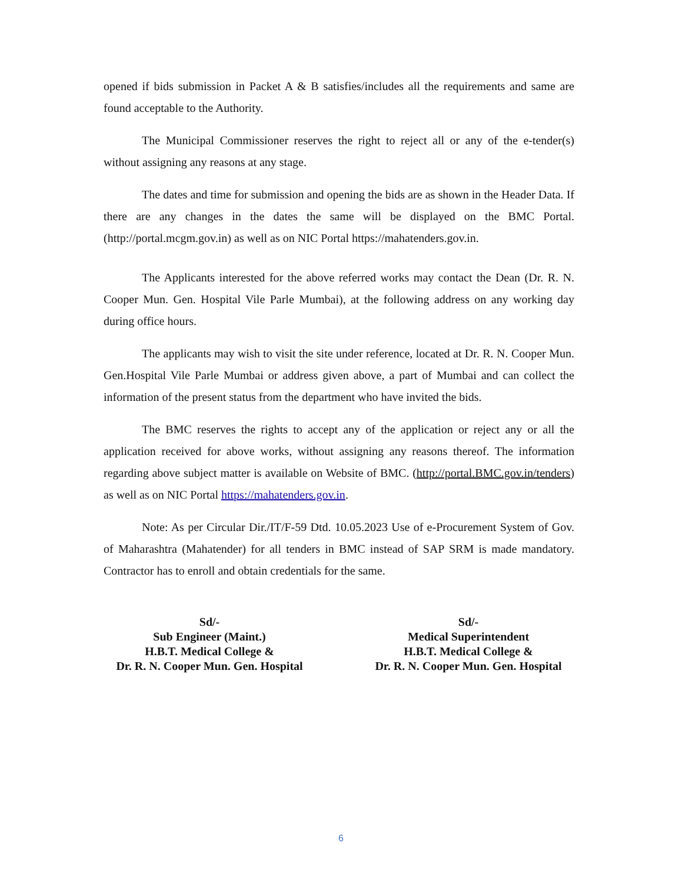opened if bids submission in Packet A & B satisfies/includes all the requirements and same are found acceptable to the Authority.
The Municipal Commissioner reserves the right to reject all or any of the e-tender(s) without assigning any reasons at any stage.
The dates and time for submission and opening the bids are as shown in the Header Data. If there are any changes in the dates the same will be displayed on the BMC Portal. (http://portal.mcgm.gov.in) as well as on NIC Portal https://mahatenders.gov.in.
The Applicants interested for the above referred works may contact the Dean (Dr. R. N. Cooper Mun. Gen. Hospital Vile Parle Mumbai), at the following address on any working day during office hours.
The applicants may wish to visit the site under reference, located at Dr. R. N. Cooper Mun. Gen.Hospital Vile Parle Mumbai or address given above, a part of Mumbai and can collect the information of the present status from the department who have invited the bids.
The BMC reserves the rights to accept any of the application or reject any or all the application received for above works, without assigning any reasons thereof. The information regarding above subject matter is available on Website of BMC. (http://portal.BMC.gov.in/tenders) as well as on NIC Portal https://mahatenders.gov.in.
Note: As per Circular Dir./IT/F-59 Dtd. 10.05.2023 Use of e-Procurement System of Gov. of Maharashtra (Mahatender) for all tenders in BMC instead of SAP SRM is made mandatory. Contractor has to enroll and obtain credentials for the same.
Sd/-
Sub Engineer (Maint.)
H.B.T. Medical College &
Dr. R. N. Cooper Mun. Gen. Hospital
Sd/-
Medical Superintendent
H.B.T. Medical College &
Dr. R. N. Cooper Mun. Gen. Hospital
6